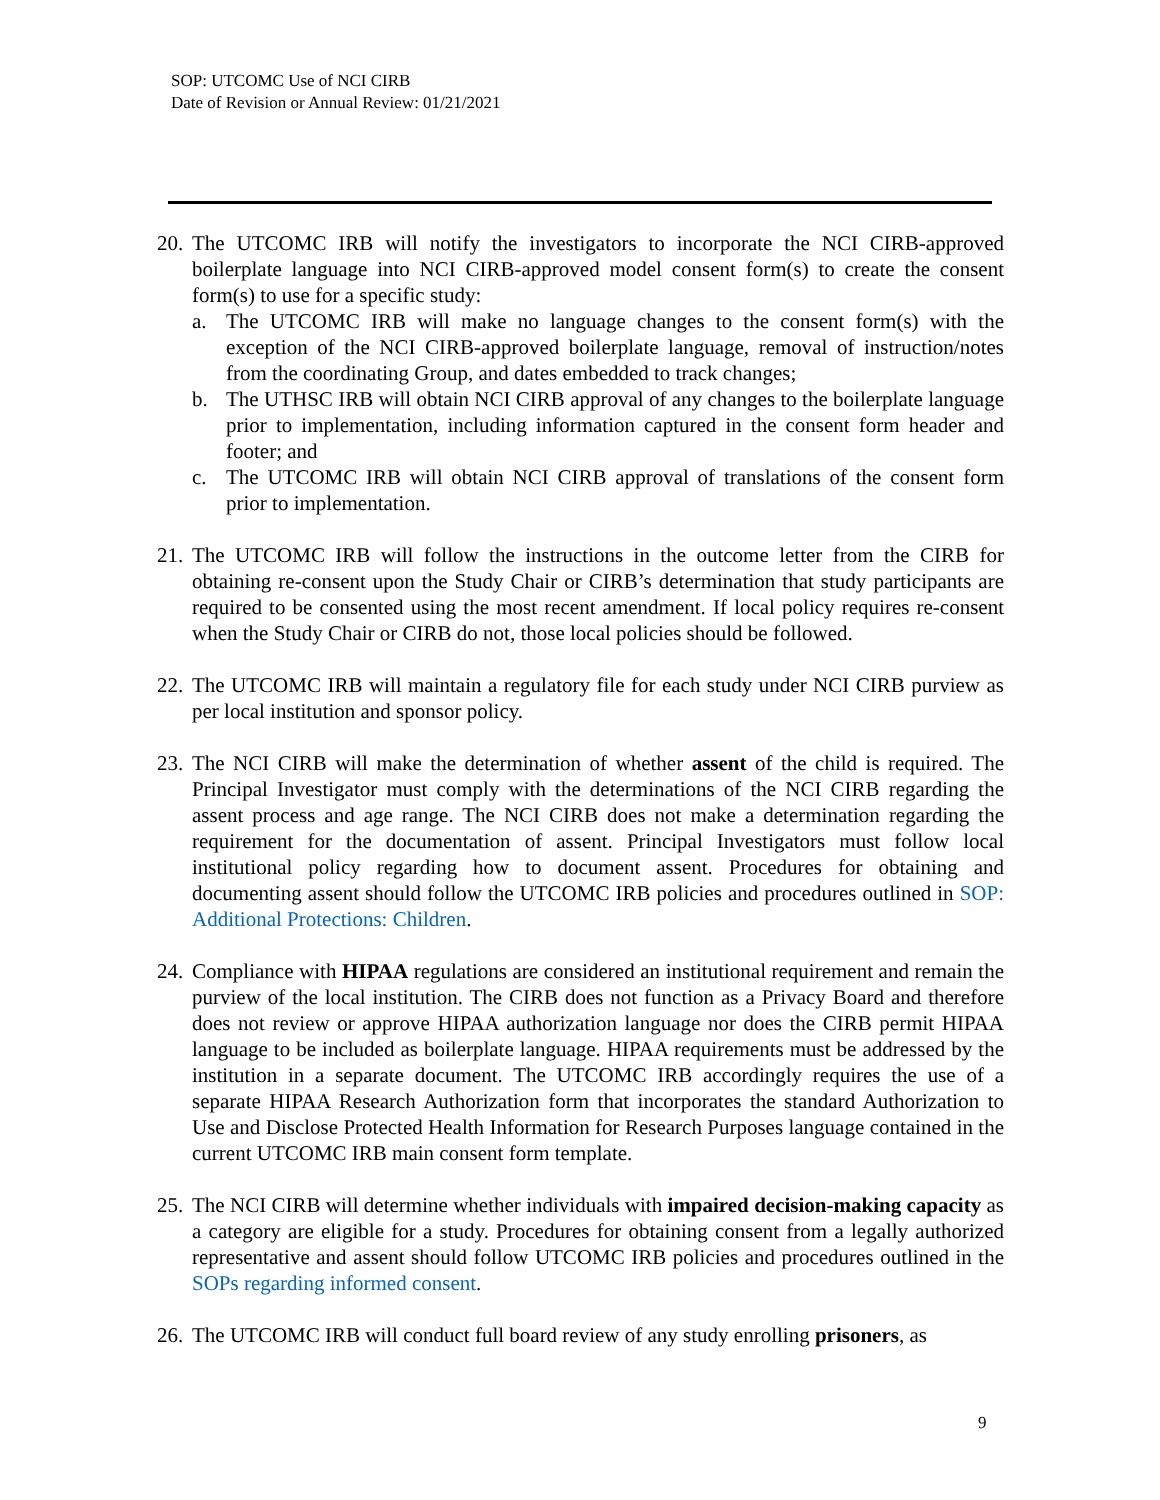SOP: UTCOMC Use of NCI CIRB
Date of Revision or Annual Review: 01/21/2021
20.
The UTCOMC IRB will notify the investigators to incorporate the NCI CIRB-approved boilerplate language into NCI CIRB-approved model consent form(s) to create the consent form(s) to use for a specific study:
a. The UTCOMC IRB will make no language changes to the consent form(s) with the exception of the NCI CIRB-approved boilerplate language, removal of instruction/notes from the coordinating Group, and dates embedded to track changes;
b. The UTHSC IRB will obtain NCI CIRB approval of any changes to the boilerplate language prior to implementation, including information captured in the consent form header and footer; and
c. The UTCOMC IRB will obtain NCI CIRB approval of translations of the consent form prior to implementation.
21.
The UTCOMC IRB will follow the instructions in the outcome letter from the CIRB for obtaining re-consent upon the Study Chair or CIRB’s determination that study participants are required to be consented using the most recent amendment. If local policy requires re-consent when the Study Chair or CIRB do not, those local policies should be followed.
22.
The UTCOMC IRB will maintain a regulatory file for each study under NCI CIRB purview as per local institution and sponsor policy.
23.
The NCI CIRB will make the determination of whether assent of the child is required. The Principal Investigator must comply with the determinations of the NCI CIRB regarding the assent process and age range. The NCI CIRB does not make a determination regarding the requirement for the documentation of assent. Principal Investigators must follow local institutional policy regarding how to document assent. Procedures for obtaining and documenting assent should follow the UTCOMC IRB policies and procedures outlined in SOP: Additional Protections: Children.
24.
Compliance with HIPAA regulations are considered an institutional requirement and remain the purview of the local institution. The CIRB does not function as a Privacy Board and therefore does not review or approve HIPAA authorization language nor does the CIRB permit HIPAA language to be included as boilerplate language. HIPAA requirements must be addressed by the institution in a separate document. The UTCOMC IRB accordingly requires the use of a separate HIPAA Research Authorization form that incorporates the standard Authorization to Use and Disclose Protected Health Information for Research Purposes language contained in the current UTCOMC IRB main consent form template.
25.
The NCI CIRB will determine whether individuals with impaired decision-making capacity as a category are eligible for a study. Procedures for obtaining consent from a legally authorized representative and assent should follow UTCOMC IRB policies and procedures outlined in the SOPs regarding informed consent.
26.
The UTCOMC IRB will conduct full board review of any study enrolling prisoners, as
9